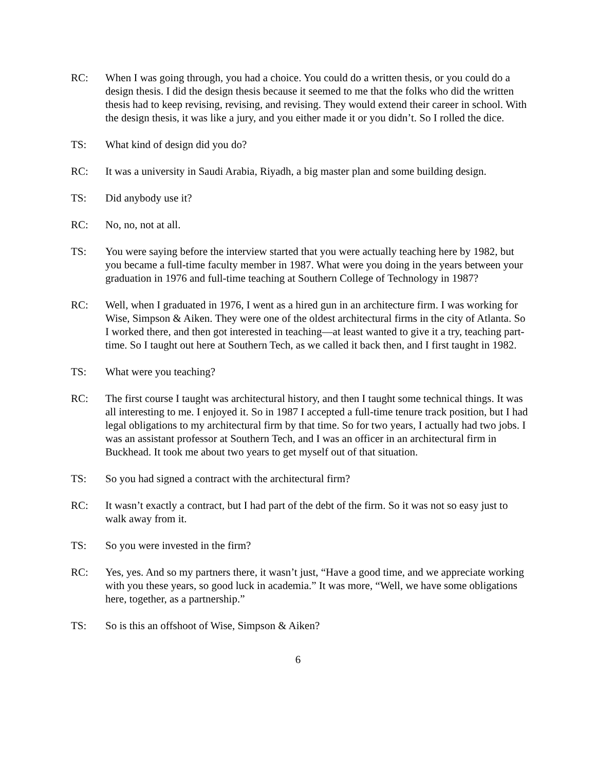RC: When I was going through, you had a choice. You could do a written thesis, or you could do a design thesis. I did the design thesis because it seemed to me that the folks who did the written thesis had to keep revising, revising, and revising. They would extend their career in school. With the design thesis, it was like a jury, and you either made it or you didn’t. So I rolled the dice.
TS: What kind of design did you do?
RC: It was a university in Saudi Arabia, Riyadh, a big master plan and some building design.
TS: Did anybody use it?
RC: No, no, not at all.
TS: You were saying before the interview started that you were actually teaching here by 1982, but you became a full-time faculty member in 1987. What were you doing in the years between your graduation in 1976 and full-time teaching at Southern College of Technology in 1987?
RC: Well, when I graduated in 1976, I went as a hired gun in an architecture firm. I was working for Wise, Simpson & Aiken. They were one of the oldest architectural firms in the city of Atlanta. So I worked there, and then got interested in teaching—at least wanted to give it a try, teaching part-time. So I taught out here at Southern Tech, as we called it back then, and I first taught in 1982.
TS: What were you teaching?
RC: The first course I taught was architectural history, and then I taught some technical things. It was all interesting to me. I enjoyed it. So in 1987 I accepted a full-time tenure track position, but I had legal obligations to my architectural firm by that time. So for two years, I actually had two jobs. I was an assistant professor at Southern Tech, and I was an officer in an architectural firm in Buckhead. It took me about two years to get myself out of that situation.
TS: So you had signed a contract with the architectural firm?
RC: It wasn’t exactly a contract, but I had part of the debt of the firm. So it was not so easy just to walk away from it.
TS: So you were invested in the firm?
RC: Yes, yes. And so my partners there, it wasn’t just, “Have a good time, and we appreciate working with you these years, so good luck in academia.” It was more, “Well, we have some obligations here, together, as a partnership.”
TS: So is this an offshoot of Wise, Simpson & Aiken?
6